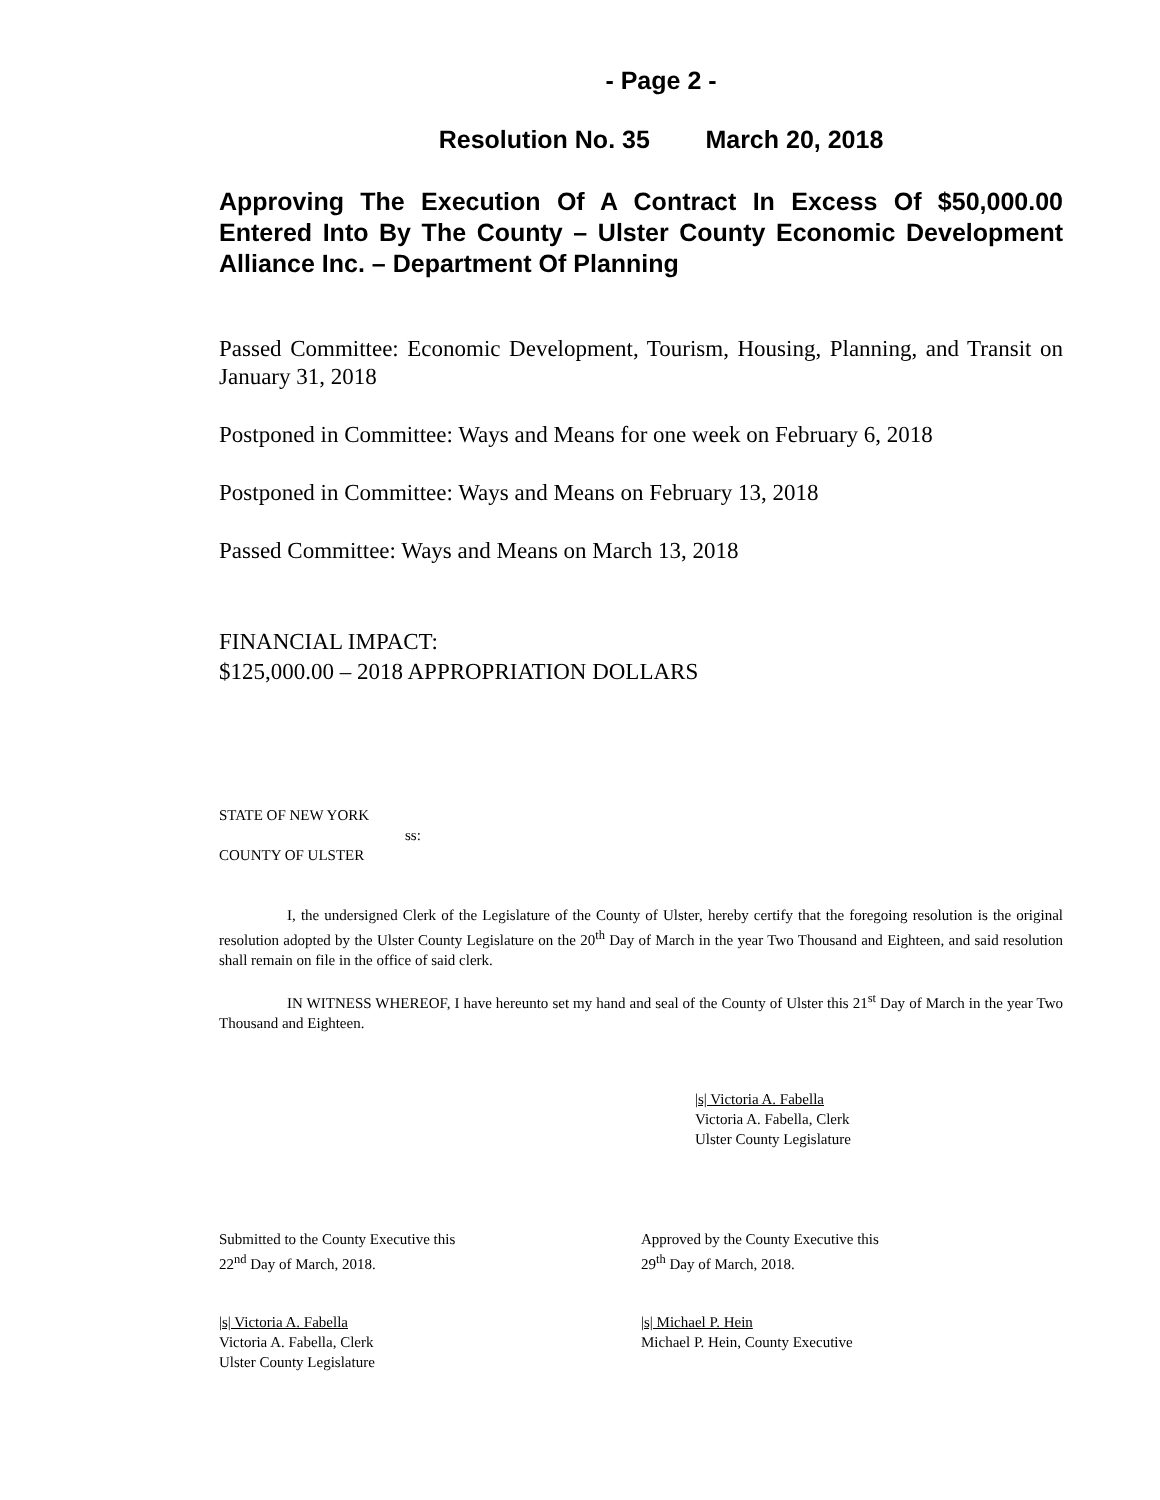- Page 2 -
Resolution No. 35 March 20, 2018
Approving The Execution Of A Contract In Excess Of $50,000.00 Entered Into By The County – Ulster County Economic Development Alliance Inc. – Department Of Planning
Passed Committee: Economic Development, Tourism, Housing, Planning, and Transit on January 31, 2018
Postponed in Committee: Ways and Means for one week on February 6, 2018
Postponed in Committee: Ways and Means on February 13, 2018
Passed Committee: Ways and Means on March 13, 2018
FINANCIAL IMPACT:
$125,000.00 – 2018 APPROPRIATION DOLLARS
STATE OF NEW YORK
ss:
COUNTY OF ULSTER
I, the undersigned Clerk of the Legislature of the County of Ulster, hereby certify that the foregoing resolution is the original resolution adopted by the Ulster County Legislature on the 20<sup>th</sup> Day of March in the year Two Thousand and Eighteen, and said resolution shall remain on file in the office of said clerk.
IN WITNESS WHEREOF, I have hereunto set my hand and seal of the County of Ulster this 21<sup>st</sup> Day of March in the year Two Thousand and Eighteen.
|s| Victoria A. Fabella
Victoria A. Fabella, Clerk
Ulster County Legislature
Submitted to the County Executive this
22<sup>nd</sup> Day of March, 2018.
Approved by the County Executive this
29<sup>th</sup> Day of March, 2018.
|s| Victoria A. Fabella
Victoria A. Fabella, Clerk
Ulster County Legislature
|s| Michael P. Hein
Michael P. Hein, County Executive